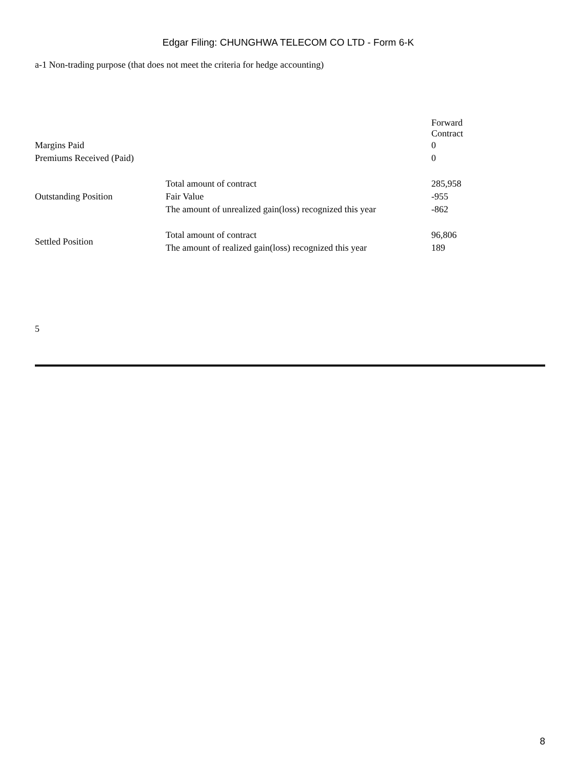Edgar Filing: CHUNGHWA TELECOM CO LTD - Form 6-K
a-1 Non-trading purpose (that does not meet the criteria for hedge accounting)
| | | Forward Contract |
| Margins Paid | | 0 |
| Premiums Received (Paid) | | 0 |
| Outstanding Position | Total amount of contract | 285,958 |
| | Fair Value | -955 |
| | The amount of unrealized gain(loss) recognized this year | -862 |
| Settled Position | Total amount of contract | 96,806 |
| | The amount of realized gain(loss) recognized this year | 189 |
5
8